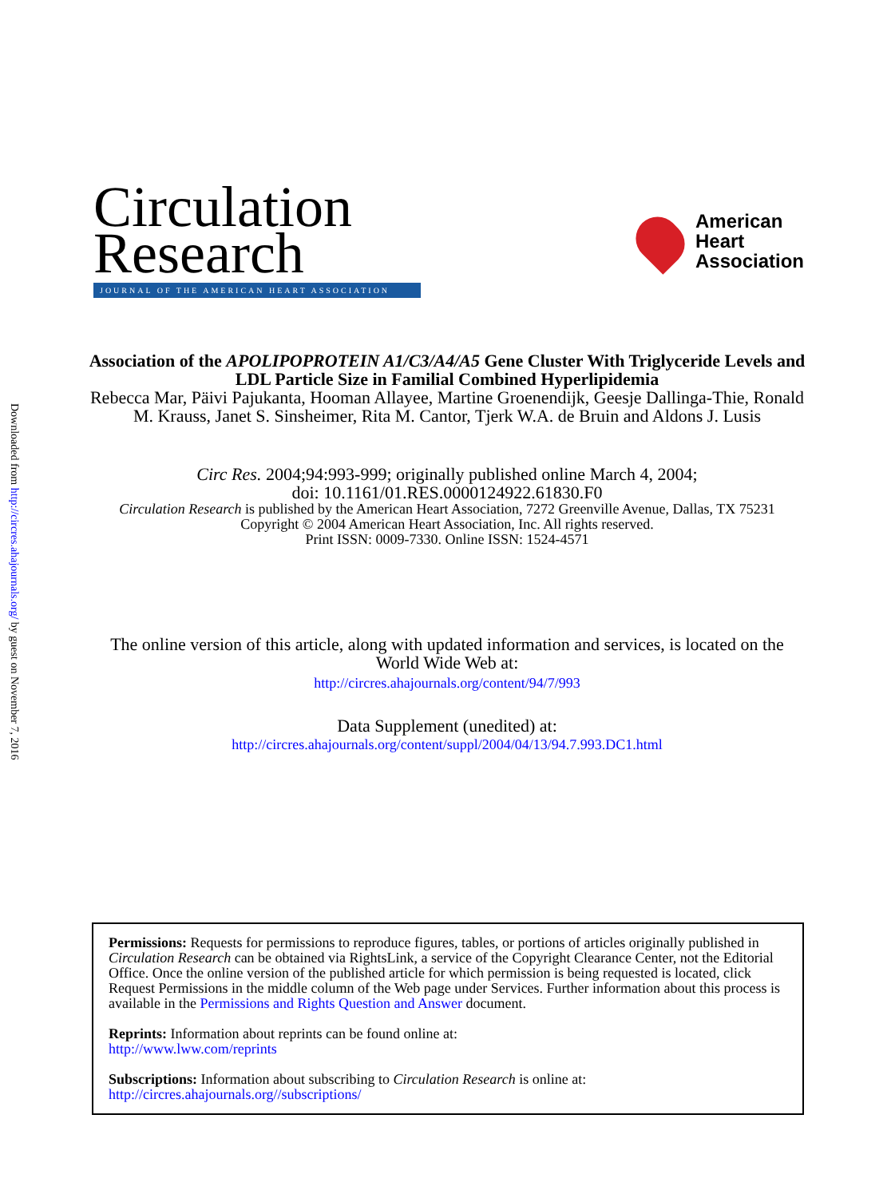Downloaded from http://circres.ahajournals.org/ by guest on November 7, 2016
Circulation
Research
JOURNAL OF THE AMERICAN HEART ASSOCIATION
American
Heart
Association
Association of the APOLIPOPROTEIN A1/C3/A4/A5 Gene Cluster With Triglyceride Levels and LDL Particle Size in Familial Combined Hyperlipidemia
Rebecca Mar, Päivi Pajukanta, Hooman Allayee, Martine Groenendijk, Geesje Dallinga-Thie, Ronald M. Krauss, Janet S. Sinsheimer, Rita M. Cantor, Tjerk W.A. de Bruin and Aldons J. Lusis
Circ Res. 2004;94:993-999; originally published online March 4, 2004;
doi: 10.1161/01.RES.0000124922.61830.F0
Circulation Research is published by the American Heart Association, 7272 Greenville Avenue, Dallas, TX 75231
Copyright © 2004 American Heart Association, Inc. All rights reserved.
Print ISSN: 0009-7330. Online ISSN: 1524-4571
The online version of this article, along with updated information and services, is located on the World Wide Web at:
http://circres.ahajournals.org/content/94/7/993
Data Supplement (unedited) at:
http://circres.ahajournals.org/content/suppl/2004/04/13/94.7.993.DC1.html
Permissions: Requests for permissions to reproduce figures, tables, or portions of articles originally published in Circulation Research can be obtained via RightsLink, a service of the Copyright Clearance Center, not the Editorial Office. Once the online version of the published article for which permission is being requested is located, click Request Permissions in the middle column of the Web page under Services. Further information about this process is available in the Permissions and Rights Question and Answer document.
Reprints: Information about reprints can be found online at:
http://www.lww.com/reprints
Subscriptions: Information about subscribing to Circulation Research is online at:
http://circres.ahajournals.org//subscriptions/